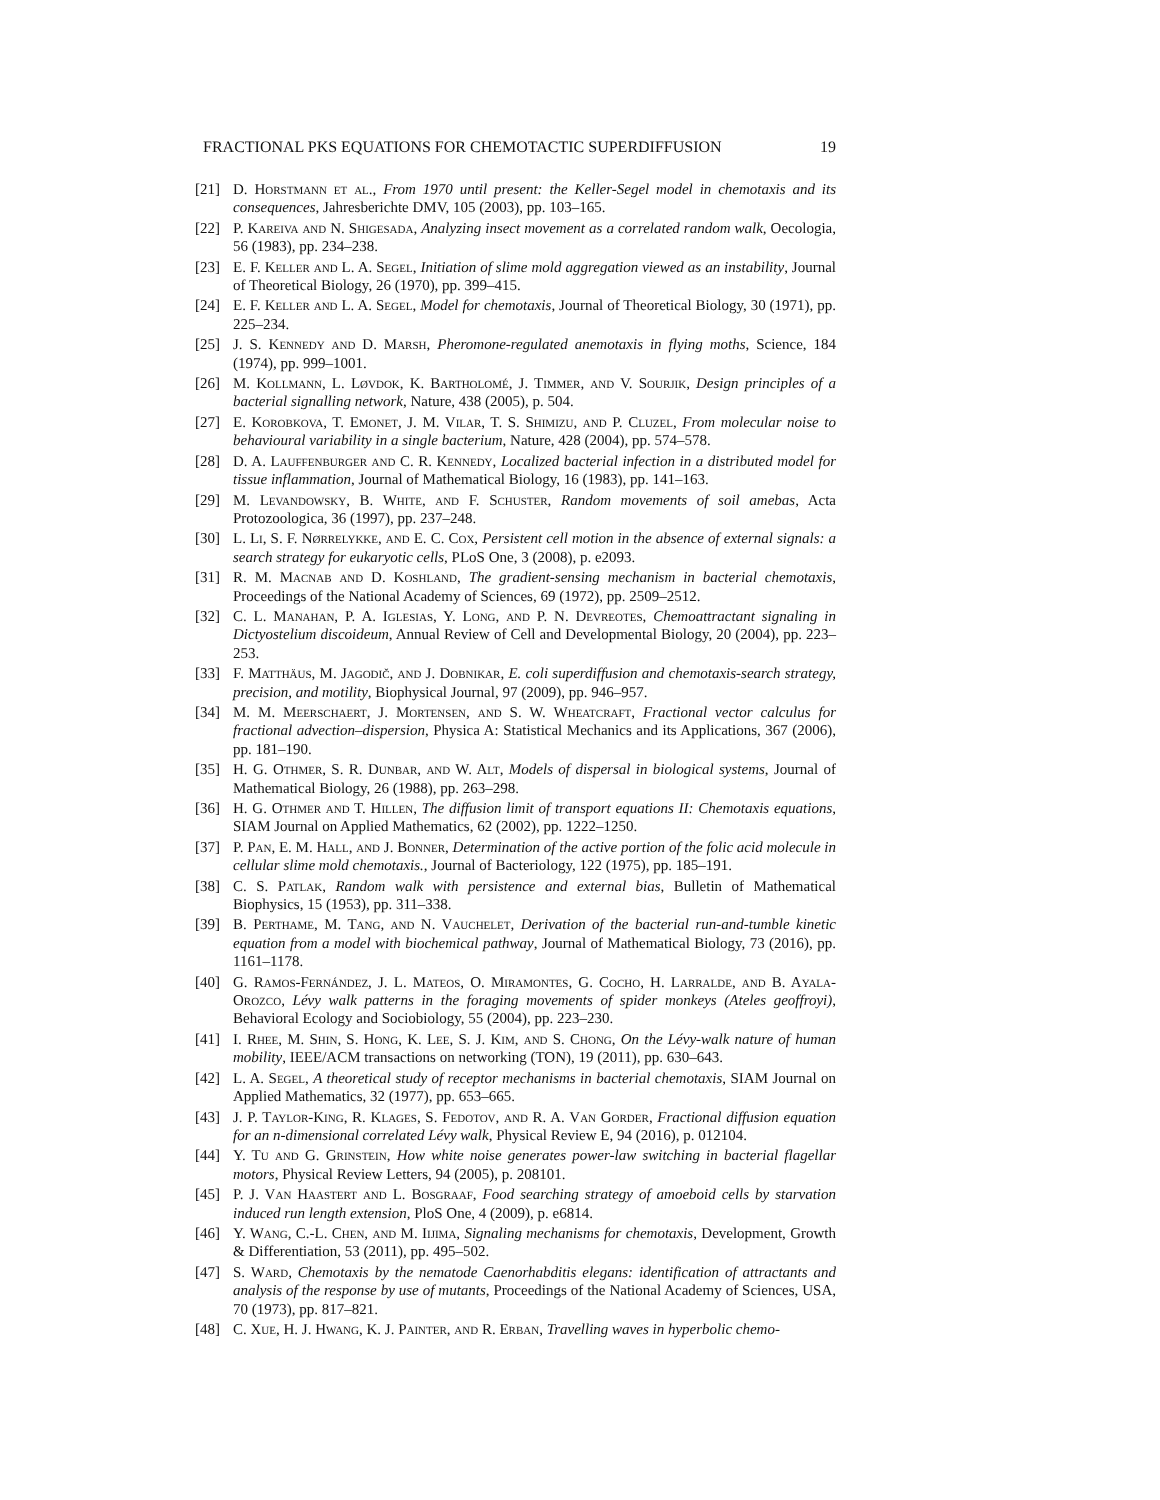FRACTIONAL PKS EQUATIONS FOR CHEMOTACTIC SUPERDIFFUSION 19
[21] D. Horstmann et al., From 1970 until present: the Keller-Segel model in chemotaxis and its consequences, Jahresberichte DMV, 105 (2003), pp. 103–165.
[22] P. Kareiva and N. Shigesada, Analyzing insect movement as a correlated random walk, Oecologia, 56 (1983), pp. 234–238.
[23] E. F. Keller and L. A. Segel, Initiation of slime mold aggregation viewed as an instability, Journal of Theoretical Biology, 26 (1970), pp. 399–415.
[24] E. F. Keller and L. A. Segel, Model for chemotaxis, Journal of Theoretical Biology, 30 (1971), pp. 225–234.
[25] J. S. Kennedy and D. Marsh, Pheromone-regulated anemotaxis in flying moths, Science, 184 (1974), pp. 999–1001.
[26] M. Kollmann, L. Løvdok, K. Bartholomé, J. Timmer, and V. Sourjik, Design principles of a bacterial signalling network, Nature, 438 (2005), p. 504.
[27] E. Korobkova, T. Emonet, J. M. Vilar, T. S. Shimizu, and P. Cluzel, From molecular noise to behavioural variability in a single bacterium, Nature, 428 (2004), pp. 574–578.
[28] D. A. Lauffenburger and C. R. Kennedy, Localized bacterial infection in a distributed model for tissue inflammation, Journal of Mathematical Biology, 16 (1983), pp. 141–163.
[29] M. Levandowsky, B. White, and F. Schuster, Random movements of soil amebas, Acta Protozoologica, 36 (1997), pp. 237–248.
[30] L. Li, S. F. Nørrelykke, and E. C. Cox, Persistent cell motion in the absence of external signals: a search strategy for eukaryotic cells, PLoS One, 3 (2008), p. e2093.
[31] R. M. Macnab and D. Koshland, The gradient-sensing mechanism in bacterial chemotaxis, Proceedings of the National Academy of Sciences, 69 (1972), pp. 2509–2512.
[32] C. L. Manahan, P. A. Iglesias, Y. Long, and P. N. Devreotes, Chemoattractant signaling in Dictyostelium discoideum, Annual Review of Cell and Developmental Biology, 20 (2004), pp. 223–253.
[33] F. Matthäus, M. Jagodič, and J. Dobnikar, E. coli superdiffusion and chemotaxis-search strategy, precision, and motility, Biophysical Journal, 97 (2009), pp. 946–957.
[34] M. M. Meerschaert, J. Mortensen, and S. W. Wheatcraft, Fractional vector calculus for fractional advection–dispersion, Physica A: Statistical Mechanics and its Applications, 367 (2006), pp. 181–190.
[35] H. G. Othmer, S. R. Dunbar, and W. Alt, Models of dispersal in biological systems, Journal of Mathematical Biology, 26 (1988), pp. 263–298.
[36] H. G. Othmer and T. Hillen, The diffusion limit of transport equations II: Chemotaxis equations, SIAM Journal on Applied Mathematics, 62 (2002), pp. 1222–1250.
[37] P. Pan, E. M. Hall, and J. Bonner, Determination of the active portion of the folic acid molecule in cellular slime mold chemotaxis., Journal of Bacteriology, 122 (1975), pp. 185–191.
[38] C. S. Patlak, Random walk with persistence and external bias, Bulletin of Mathematical Biophysics, 15 (1953), pp. 311–338.
[39] B. Perthame, M. Tang, and N. Vauchelet, Derivation of the bacterial run-and-tumble kinetic equation from a model with biochemical pathway, Journal of Mathematical Biology, 73 (2016), pp. 1161–1178.
[40] G. Ramos-Fernández, J. L. Mateos, O. Miramontes, G. Cocho, H. Larralde, and B. Ayala-Orozco, Lévy walk patterns in the foraging movements of spider monkeys (Ateles geoffroyi), Behavioral Ecology and Sociobiology, 55 (2004), pp. 223–230.
[41] I. Rhee, M. Shin, S. Hong, K. Lee, S. J. Kim, and S. Chong, On the Lévy-walk nature of human mobility, IEEE/ACM transactions on networking (TON), 19 (2011), pp. 630–643.
[42] L. A. Segel, A theoretical study of receptor mechanisms in bacterial chemotaxis, SIAM Journal on Applied Mathematics, 32 (1977), pp. 653–665.
[43] J. P. Taylor-King, R. Klages, S. Fedotov, and R. A. Van Gorder, Fractional diffusion equation for an n-dimensional correlated Lévy walk, Physical Review E, 94 (2016), p. 012104.
[44] Y. Tu and G. Grinstein, How white noise generates power-law switching in bacterial flagellar motors, Physical Review Letters, 94 (2005), p. 208101.
[45] P. J. Van Haastert and L. Bosgraaf, Food searching strategy of amoeboid cells by starvation induced run length extension, PloS One, 4 (2009), p. e6814.
[46] Y. Wang, C.-L. Chen, and M. Iijima, Signaling mechanisms for chemotaxis, Development, Growth & Differentiation, 53 (2011), pp. 495–502.
[47] S. Ward, Chemotaxis by the nematode Caenorhabditis elegans: identification of attractants and analysis of the response by use of mutants, Proceedings of the National Academy of Sciences, USA, 70 (1973), pp. 817–821.
[48] C. Xue, H. J. Hwang, K. J. Painter, and R. Erban, Travelling waves in hyperbolic chemo-